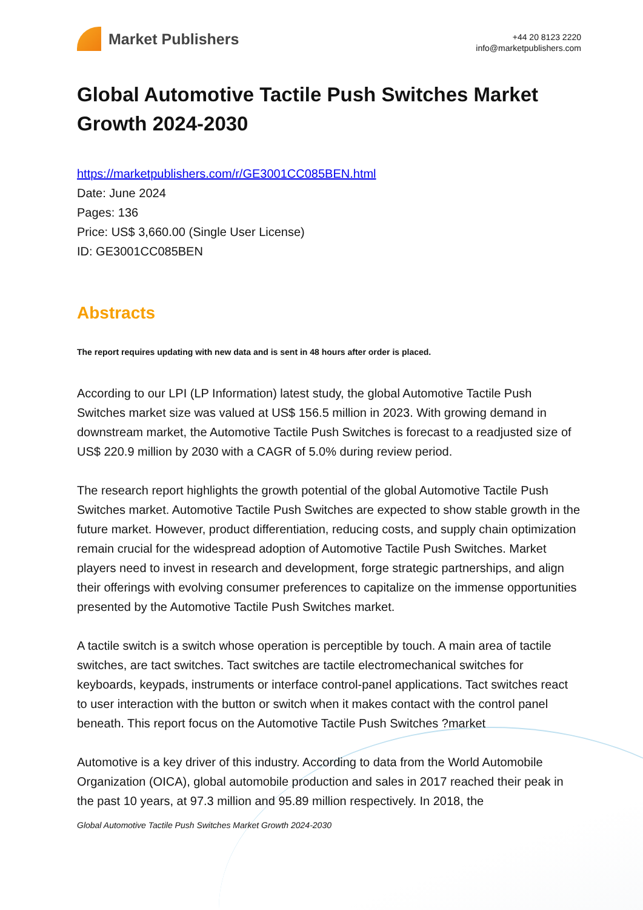Market Publishers
+44 20 8123 2220
info@marketpublishers.com
Global Automotive Tactile Push Switches Market Growth 2024-2030
https://marketpublishers.com/r/GE3001CC085BEN.html
Date: June 2024
Pages: 136
Price: US$ 3,660.00 (Single User License)
ID: GE3001CC085BEN
Abstracts
The report requires updating with new data and is sent in 48 hours after order is placed.
According to our LPI (LP Information) latest study, the global Automotive Tactile Push Switches market size was valued at US$ 156.5 million in 2023. With growing demand in downstream market, the Automotive Tactile Push Switches is forecast to a readjusted size of US$ 220.9 million by 2030 with a CAGR of 5.0% during review period.
The research report highlights the growth potential of the global Automotive Tactile Push Switches market. Automotive Tactile Push Switches are expected to show stable growth in the future market. However, product differentiation, reducing costs, and supply chain optimization remain crucial for the widespread adoption of Automotive Tactile Push Switches. Market players need to invest in research and development, forge strategic partnerships, and align their offerings with evolving consumer preferences to capitalize on the immense opportunities presented by the Automotive Tactile Push Switches market.
A tactile switch is a switch whose operation is perceptible by touch. A main area of tactile switches, are tact switches. Tact switches are tactile electromechanical switches for keyboards, keypads, instruments or interface control-panel applications. Tact switches react to user interaction with the button or switch when it makes contact with the control panel beneath. This report focus on the Automotive Tactile Push Switches ?market
Automotive is a key driver of this industry. According to data from the World Automobile Organization (OICA), global automobile production and sales in 2017 reached their peak in the past 10 years, at 97.3 million and 95.89 million respectively. In 2018, the
Global Automotive Tactile Push Switches Market Growth 2024-2030